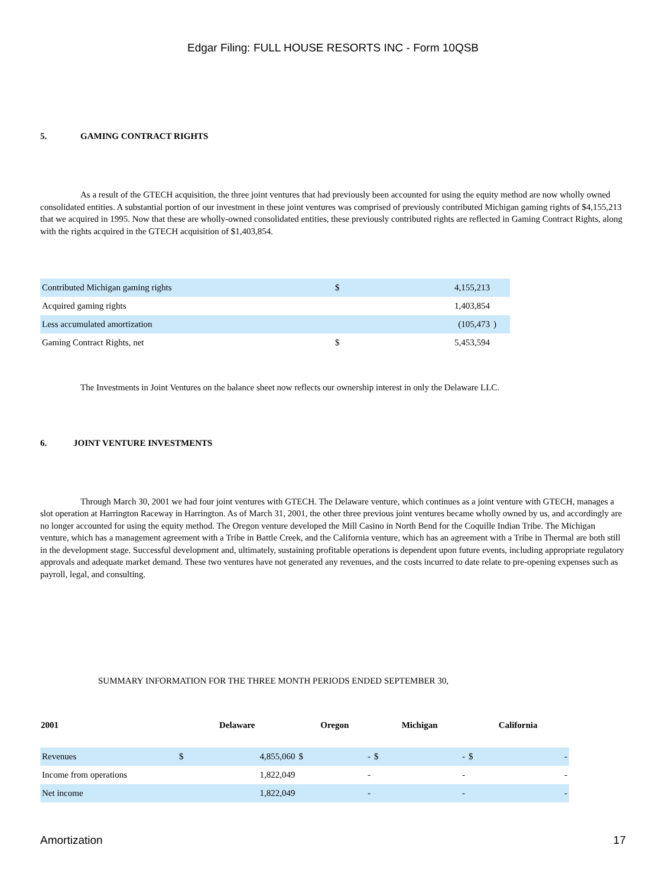Edgar Filing: FULL HOUSE RESORTS INC - Form 10QSB
5. GAMING CONTRACT RIGHTS
As a result of the GTECH acquisition, the three joint ventures that had previously been accounted for using the equity method are now wholly owned consolidated entities. A substantial portion of our investment in these joint ventures was comprised of previously contributed Michigan gaming rights of $4,155,213 that we acquired in 1995. Now that these are wholly-owned consolidated entities, these previously contributed rights are reflected in Gaming Contract Rights, along with the rights acquired in the GTECH acquisition of $1,403,854.
| Contributed Michigan gaming rights | $ | 4,155,213 | |
| Acquired gaming rights | | 1,403,854 | |
| Less accumulated amortization | | (105,473 | ) |
| Gaming Contract Rights, net | $ | 5,453,594 | |
The Investments in Joint Ventures on the balance sheet now reflects our ownership interest in only the Delaware LLC.
6. JOINT VENTURE INVESTMENTS
Through March 30, 2001 we had four joint ventures with GTECH. The Delaware venture, which continues as a joint venture with GTECH, manages a slot operation at Harrington Raceway in Harrington. As of March 31, 2001, the other three previous joint ventures became wholly owned by us, and accordingly are no longer accounted for using the equity method. The Oregon venture developed the Mill Casino in North Bend for the Coquille Indian Tribe. The Michigan venture, which has a management agreement with a Tribe in Battle Creek, and the California venture, which has an agreement with a Tribe in Thermal are both still in the development stage. Successful development and, ultimately, sustaining profitable operations is dependent upon future events, including appropriate regulatory approvals and adequate market demand. These two ventures have not generated any revenues, and the costs incurred to date relate to pre-opening expenses such as payroll, legal, and consulting.
SUMMARY INFORMATION FOR THE THREE MONTH PERIODS ENDED SEPTEMBER 30,
| 2001 | Delaware | | Oregon | | Michigan | | California | |
| --- | --- | --- | --- | --- | --- | --- | --- | --- |
| Revenues | $ | 4,855,060 | $ | - | $ | - | $ | - |
| Income from operations | | 1,822,049 | | - | | - | | - |
| Net income | | 1,822,049 | | - | | - | | - |
Amortization 17